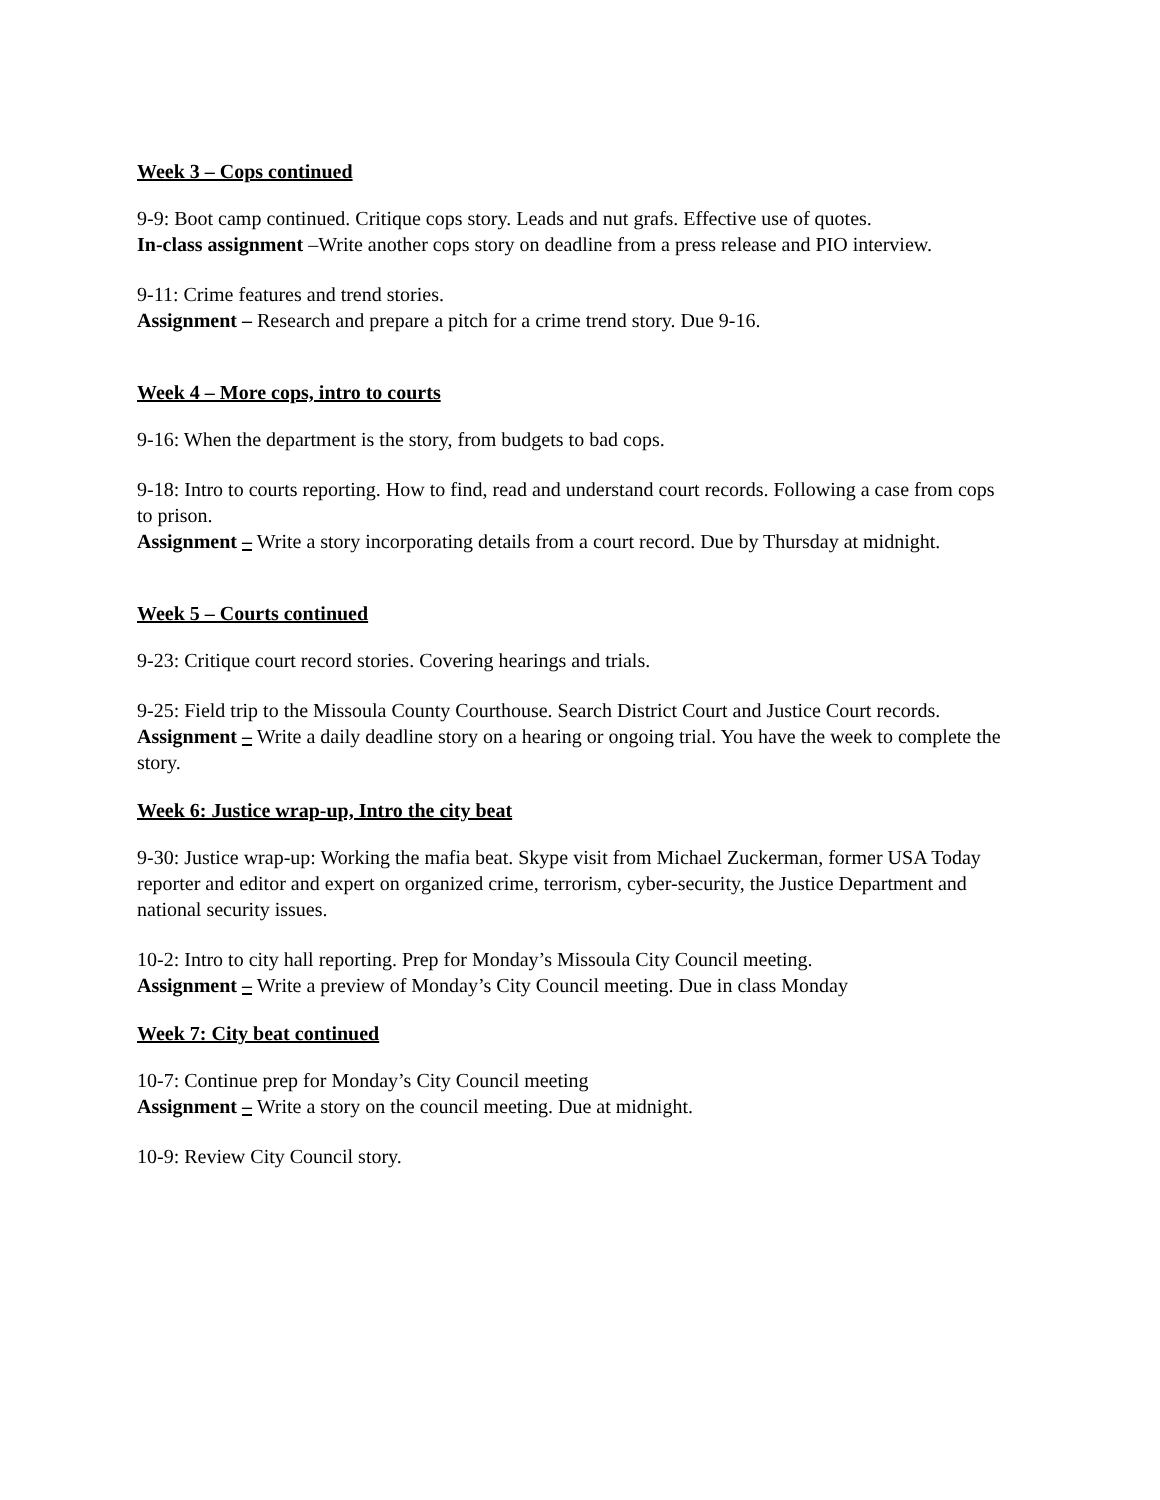Week 3 – Cops continued
9-9: Boot camp continued. Critique cops story. Leads and nut grafs. Effective use of quotes.
In-class assignment –Write another cops story on deadline from a press release and PIO interview.
9-11: Crime features and trend stories.
Assignment – Research and prepare a pitch for a crime trend story. Due 9-16.
Week 4 – More cops, intro to courts
9-16: When the department is the story, from budgets to bad cops.
9-18: Intro to courts reporting. How to find, read and understand court records. Following a case from cops to prison.
Assignment – Write a story incorporating details from a court record. Due by Thursday at midnight.
Week 5 – Courts continued
9-23: Critique court record stories. Covering hearings and trials.
9-25: Field trip to the Missoula County Courthouse. Search District Court and Justice Court records.
Assignment – Write a daily deadline story on a hearing or ongoing trial. You have the week to complete the story.
Week 6: Justice wrap-up, Intro the city beat
9-30: Justice wrap-up: Working the mafia beat. Skype visit from Michael Zuckerman, former USA Today reporter and editor and expert on organized crime, terrorism, cyber-security, the Justice Department and national security issues.
10-2: Intro to city hall reporting. Prep for Monday’s Missoula City Council meeting.
Assignment – Write a preview of Monday’s City Council meeting. Due in class Monday
Week 7: City beat continued
10-7: Continue prep for Monday’s City Council meeting
Assignment – Write a story on the council meeting. Due at midnight.
10-9: Review City Council story.